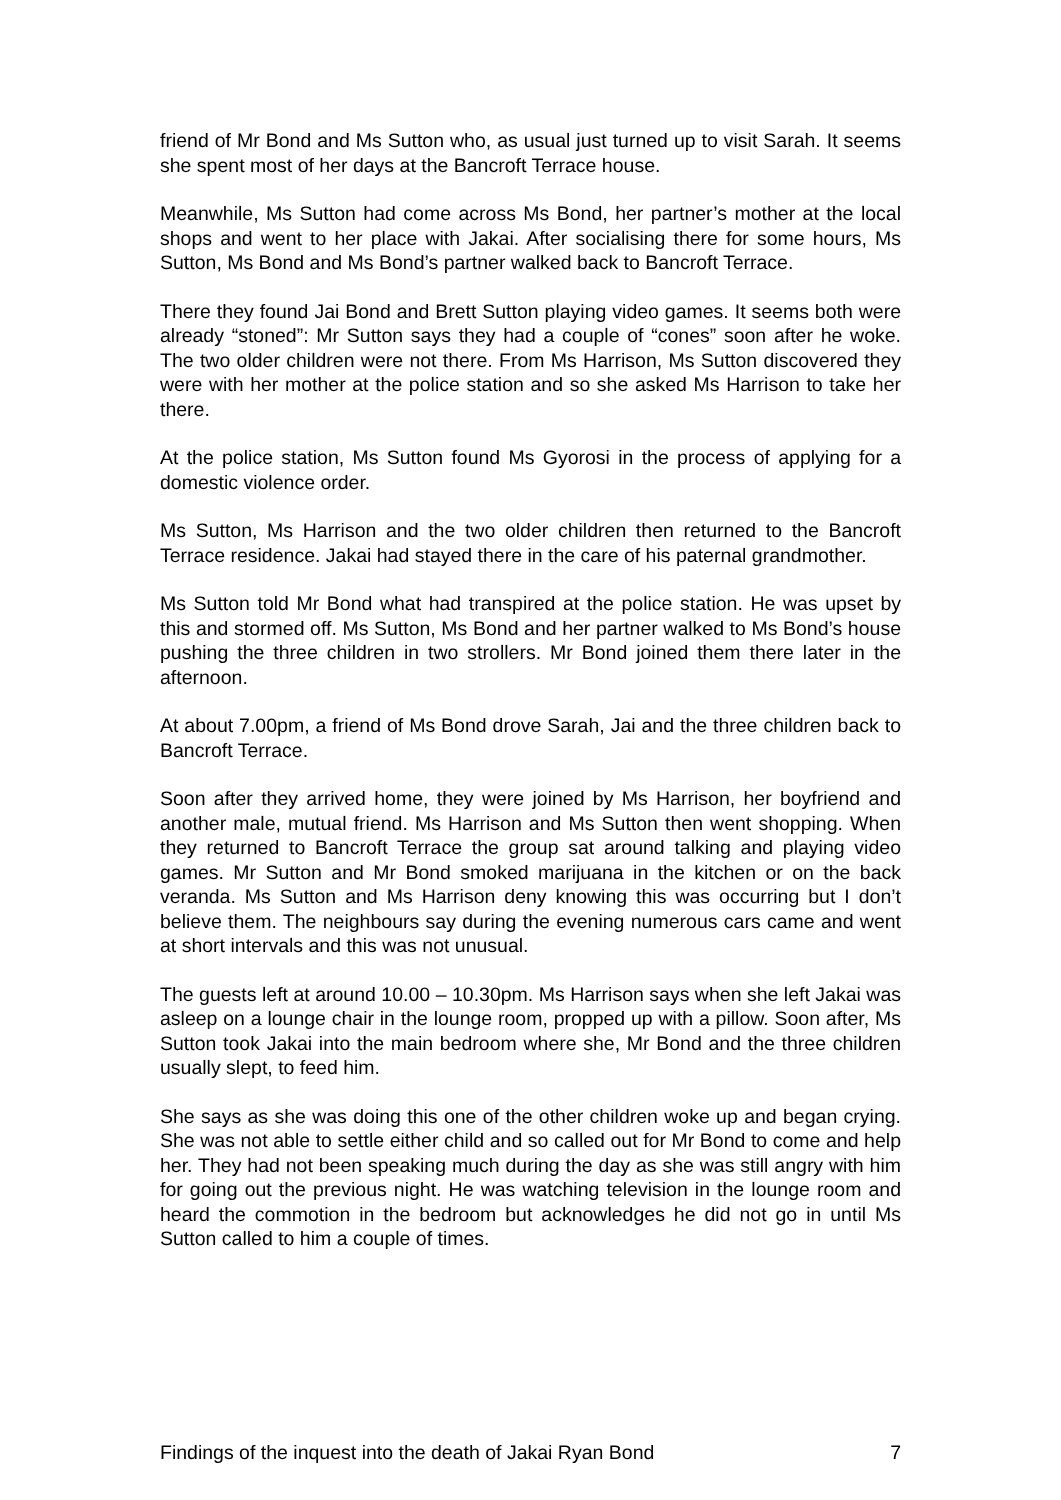friend of Mr Bond and Ms Sutton who, as usual just turned up to visit Sarah. It seems she spent most of her days at the Bancroft Terrace house.
Meanwhile, Ms Sutton had come across Ms Bond, her partner’s mother at the local shops and went to her place with Jakai. After socialising there for some hours, Ms Sutton, Ms Bond and Ms Bond’s partner walked back to Bancroft Terrace.
There they found Jai Bond and Brett Sutton playing video games. It seems both were already “stoned”: Mr Sutton says they had a couple of “cones” soon after he woke. The two older children were not there. From Ms Harrison, Ms Sutton discovered they were with her mother at the police station and so she asked Ms Harrison to take her there.
At the police station, Ms Sutton found Ms Gyorosi in the process of applying for a domestic violence order.
Ms Sutton, Ms Harrison and the two older children then returned to the Bancroft Terrace residence. Jakai had stayed there in the care of his paternal grandmother.
Ms Sutton told Mr Bond what had transpired at the police station. He was upset by this and stormed off. Ms Sutton, Ms Bond and her partner walked to Ms Bond’s house pushing the three children in two strollers. Mr Bond joined them there later in the afternoon.
At about 7.00pm, a friend of Ms Bond drove Sarah, Jai and the three children back to Bancroft Terrace.
Soon after they arrived home, they were joined by Ms Harrison, her boyfriend and another male, mutual friend. Ms Harrison and Ms Sutton then went shopping. When they returned to Bancroft Terrace the group sat around talking and playing video games. Mr Sutton and Mr Bond smoked marijuana in the kitchen or on the back veranda. Ms Sutton and Ms Harrison deny knowing this was occurring but I don’t believe them. The neighbours say during the evening numerous cars came and went at short intervals and this was not unusual.
The guests left at around 10.00 – 10.30pm. Ms Harrison says when she left Jakai was asleep on a lounge chair in the lounge room, propped up with a pillow. Soon after, Ms Sutton took Jakai into the main bedroom where she, Mr Bond and the three children usually slept, to feed him.
She says as she was doing this one of the other children woke up and began crying. She was not able to settle either child and so called out for Mr Bond to come and help her. They had not been speaking much during the day as she was still angry with him for going out the previous night. He was watching television in the lounge room and heard the commotion in the bedroom but acknowledges he did not go in until Ms Sutton called to him a couple of times.
Findings of the inquest into the death of Jakai Ryan Bond 7